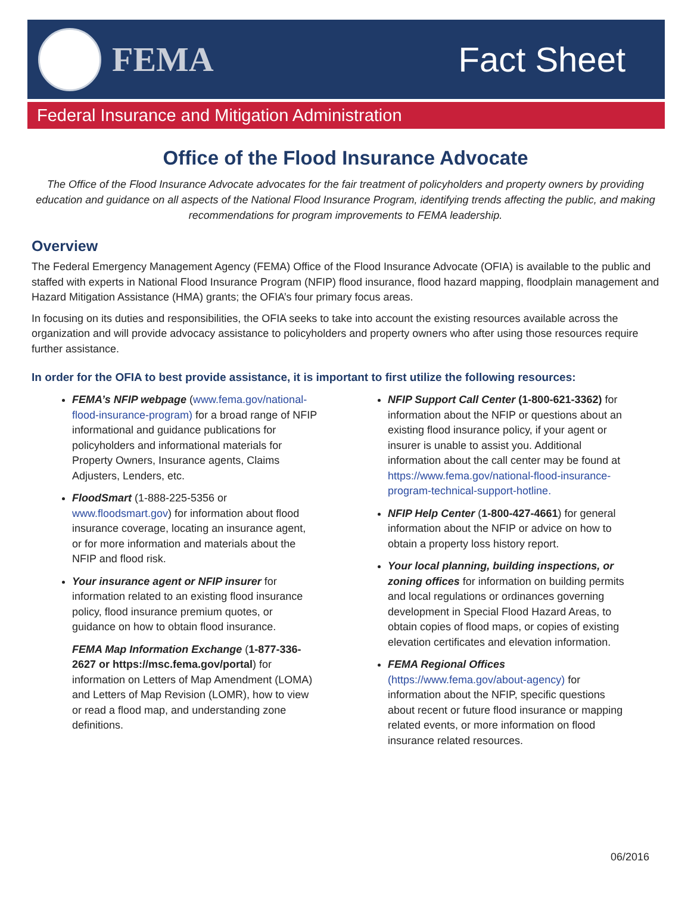FEMA Fact Sheet
Federal Insurance and Mitigation Administration
Office of the Flood Insurance Advocate
The Office of the Flood Insurance Advocate advocates for the fair treatment of policyholders and property owners by providing education and guidance on all aspects of the National Flood Insurance Program, identifying trends affecting the public, and making recommendations for program improvements to FEMA leadership.
Overview
The Federal Emergency Management Agency (FEMA) Office of the Flood Insurance Advocate (OFIA) is available to the public and staffed with experts in National Flood Insurance Program (NFIP) flood insurance, flood hazard mapping, floodplain management and Hazard Mitigation Assistance (HMA) grants; the OFIA’s four primary focus areas.
In focusing on its duties and responsibilities, the OFIA seeks to take into account the existing resources available across the organization and will provide advocacy assistance to policyholders and property owners who after using those resources require further assistance.
In order for the OFIA to best provide assistance, it is important to first utilize the following resources:
FEMA’s NFIP webpage (www.fema.gov/national-flood-insurance-program) for a broad range of NFIP informational and guidance publications for policyholders and informational materials for Property Owners, Insurance agents, Claims Adjusters, Lenders, etc.
FloodSmart (1-888-225-5356 or www.floodsmart.gov) for information about flood insurance coverage, locating an insurance agent, or for more information and materials about the NFIP and flood risk.
Your insurance agent or NFIP insurer for information related to an existing flood insurance policy, flood insurance premium quotes, or guidance on how to obtain flood insurance.
FEMA Map Information Exchange (1-877-336-2627 or https://msc.fema.gov/portal) for information on Letters of Map Amendment (LOMA) and Letters of Map Revision (LOMR), how to view or read a flood map, and understanding zone definitions.
NFIP Support Call Center (1-800-621-3362) for information about the NFIP or questions about an existing flood insurance policy, if your agent or insurer is unable to assist you. Additional information about the call center may be found at https://www.fema.gov/national-flood-insurance-program-technical-support-hotline.
NFIP Help Center (1-800-427-4661) for general information about the NFIP or advice on how to obtain a property loss history report.
Your local planning, building inspections, or zoning offices for information on building permits and local regulations or ordinances governing development in Special Flood Hazard Areas, to obtain copies of flood maps, or copies of existing elevation certificates and elevation information.
FEMA Regional Offices (https://www.fema.gov/about-agency) for information about the NFIP, specific questions about recent or future flood insurance or mapping related events, or more information on flood insurance related resources.
06/2016